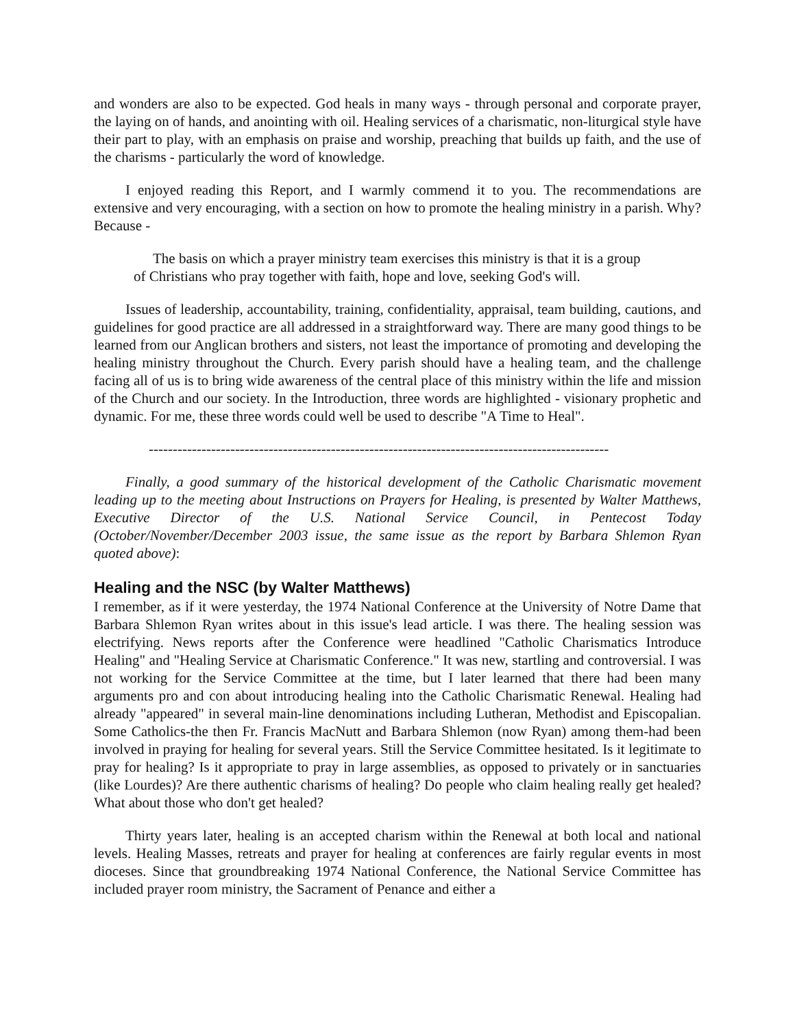and wonders are also to be expected. God heals in many ways - through personal and corporate prayer, the laying on of hands, and anointing with oil. Healing services of a charismatic, non-liturgical style have their part to play, with an emphasis on praise and worship, preaching that builds up faith, and the use of the charisms - particularly the word of knowledge.
I enjoyed reading this Report, and I warmly commend it to you. The recommendations are extensive and very encouraging, with a section on how to promote the healing ministry in a parish. Why? Because -
The basis on which a prayer ministry team exercises this ministry is that it is a group
of Christians who pray together with faith, hope and love, seeking God's will.
Issues of leadership, accountability, training, confidentiality, appraisal, team building, cautions, and guidelines for good practice are all addressed in a straightforward way. There are many good things to be learned from our Anglican brothers and sisters, not least the importance of promoting and developing the healing ministry throughout the Church. Every parish should have a healing team, and the challenge facing all of us is to bring wide awareness of the central place of this ministry within the life and mission of the Church and our society. In the Introduction, three words are highlighted - visionary prophetic and dynamic. For me, these three words could well be used to describe "A Time to Heal".
------------------------------------------------------------------------------------------------
Finally, a good summary of the historical development of the Catholic Charismatic movement leading up to the meeting about Instructions on Prayers for Healing, is presented by Walter Matthews, Executive Director of the U.S. National Service Council, in Pentecost Today (October/November/December 2003 issue, the same issue as the report by Barbara Shlemon Ryan quoted above):
Healing and the NSC (by Walter Matthews)
I remember, as if it were yesterday, the 1974 National Conference at the University of Notre Dame that Barbara Shlemon Ryan writes about in this issue's lead article. I was there. The healing session was electrifying. News reports after the Conference were headlined "Catholic Charismatics Introduce Healing" and "Healing Service at Charismatic Conference." It was new, startling and controversial. I was not working for the Service Committee at the time, but I later learned that there had been many arguments pro and con about introducing healing into the Catholic Charismatic Renewal. Healing had already "appeared" in several main-line denominations including Lutheran, Methodist and Episcopalian. Some Catholics-the then Fr. Francis MacNutt and Barbara Shlemon (now Ryan) among them-had been involved in praying for healing for several years. Still the Service Committee hesitated. Is it legitimate to pray for healing? Is it appropriate to pray in large assemblies, as opposed to privately or in sanctuaries (like Lourdes)? Are there authentic charisms of healing? Do people who claim healing really get healed? What about those who don't get healed?
Thirty years later, healing is an accepted charism within the Renewal at both local and national levels. Healing Masses, retreats and prayer for healing at conferences are fairly regular events in most dioceses. Since that groundbreaking 1974 National Conference, the National Service Committee has included prayer room ministry, the Sacrament of Penance and either a